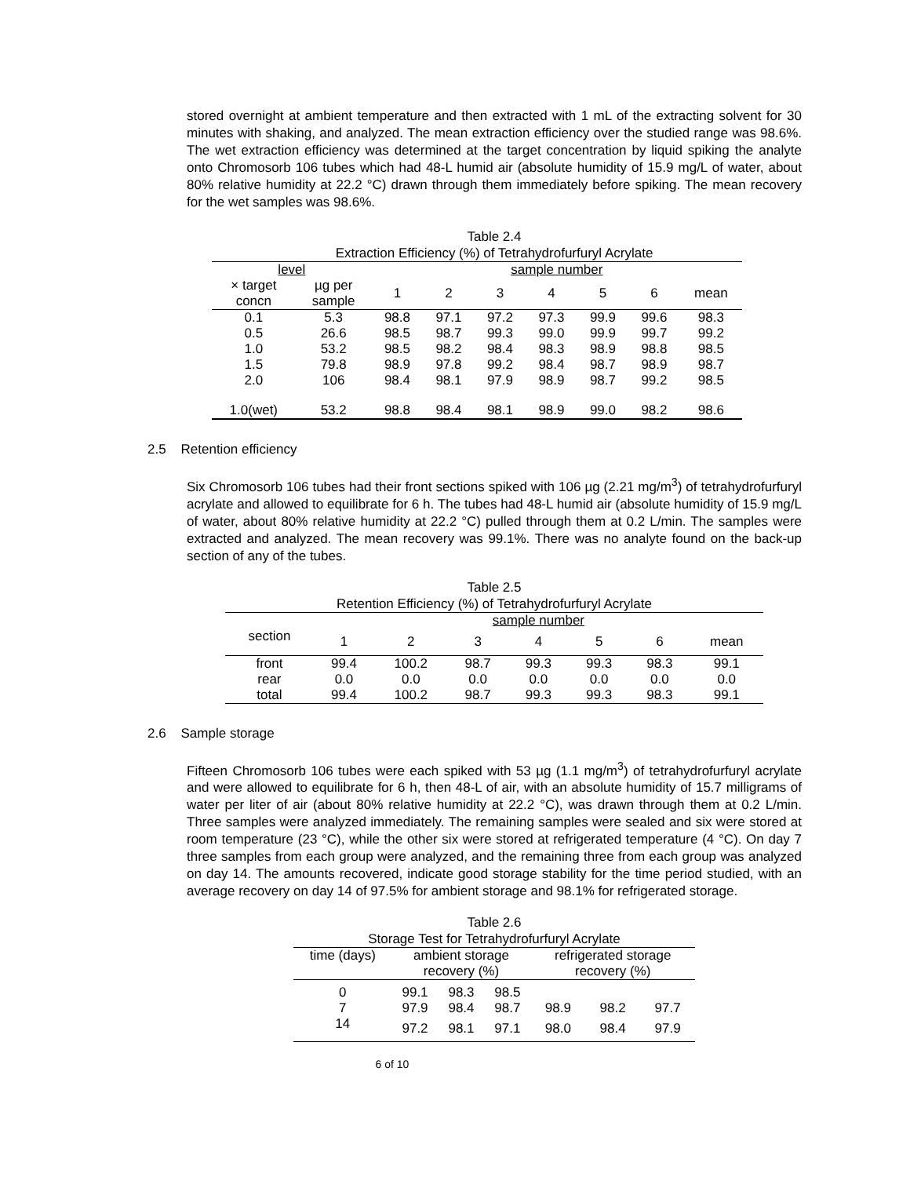stored overnight at ambient temperature and then extracted with 1 mL of the extracting solvent for 30 minutes with shaking, and analyzed. The mean extraction efficiency over the studied range was 98.6%. The wet extraction efficiency was determined at the target concentration by liquid spiking the analyte onto Chromosorb 106 tubes which had 48-L humid air (absolute humidity of 15.9 mg/L of water, about 80% relative humidity at 22.2 °C) drawn through them immediately before spiking. The mean recovery for the wet samples was 98.6%.
Table 2.4
Extraction Efficiency (%) of Tetrahydrofurfuryl Acrylate
| level | | sample number | | | | | | |
| --- | --- | --- | --- | --- | --- | --- | --- | --- |
| × target concn | µg per sample | 1 | 2 | 3 | 4 | 5 | 6 | mean |
| 0.1 | 5.3 | 98.8 | 97.1 | 97.2 | 97.3 | 99.9 | 99.6 | 98.3 |
| 0.5 | 26.6 | 98.5 | 98.7 | 99.3 | 99.0 | 99.9 | 99.7 | 99.2 |
| 1.0 | 53.2 | 98.5 | 98.2 | 98.4 | 98.3 | 98.9 | 98.8 | 98.5 |
| 1.5 | 79.8 | 98.9 | 97.8 | 99.2 | 98.4 | 98.7 | 98.9 | 98.7 |
| 2.0 | 106 | 98.4 | 98.1 | 97.9 | 98.9 | 98.7 | 99.2 | 98.5 |
| 1.0(wet) | 53.2 | 98.8 | 98.4 | 98.1 | 98.9 | 99.0 | 98.2 | 98.6 |
2.5 Retention efficiency
Six Chromosorb 106 tubes had their front sections spiked with 106 µg (2.21 mg/m<sup>3</sup>) of tetrahydrofurfuryl acrylate and allowed to equilibrate for 6 h. The tubes had 48-L humid air (absolute humidity of 15.9 mg/L of water, about 80% relative humidity at 22.2 °C) pulled through them at 0.2 L/min. The samples were extracted and analyzed. The mean recovery was 99.1%. There was no analyte found on the back-up section of any of the tubes.
Table 2.5
Retention Efficiency (%) of Tetrahydrofurfuryl Acrylate
| | sample number | | | | | | |
| --- | --- | --- | --- | --- | --- | --- | --- |
| section | 1 | 2 | 3 | 4 | 5 | 6 | mean |
| front rear total | 99.4 0.0 99.4 | 100.2 0.0 100.2 | 98.7 0.0 98.7 | 99.3 0.0 99.3 | 99.3 0.0 99.3 | 98.3 0.0 98.3 | 99.1 0.0 99.1 |
2.6 Sample storage
Fifteen Chromosorb 106 tubes were each spiked with 53 µg (1.1 mg/m<sup>3</sup>) of tetrahydrofurfuryl acrylate and were allowed to equilibrate for 6 h, then 48-L of air, with an absolute humidity of 15.7 milligrams of water per liter of air (about 80% relative humidity at 22.2 °C), was drawn through them at 0.2 L/min. Three samples were analyzed immediately. The remaining samples were sealed and six were stored at room temperature (23 °C), while the other six were stored at refrigerated temperature (4 °C). On day 7 three samples from each group were analyzed, and the remaining three from each group was analyzed on day 14. The amounts recovered, indicate good storage stability for the time period studied, with an average recovery on day 14 of 97.5% for ambient storage and 98.1% for refrigerated storage.
Table 2.6
Storage Test for Tetrahydrofurfuryl Acrylate
| time (days) | ambient storage recovery (%) | | | refrigerated storage recovery (%) | | |
| --- | --- | --- | --- | --- | --- | --- |
| 0 | 99.1 | 98.3 | 98.5 | | | |
| 7 | 97.9 | 98.4 | 98.7 | 98.9 | 98.2 | 97.7 |
| 14 | 97.2 | 98.1 | 97.1 | 98.0 | 98.4 | 97.9 |
6 of 10